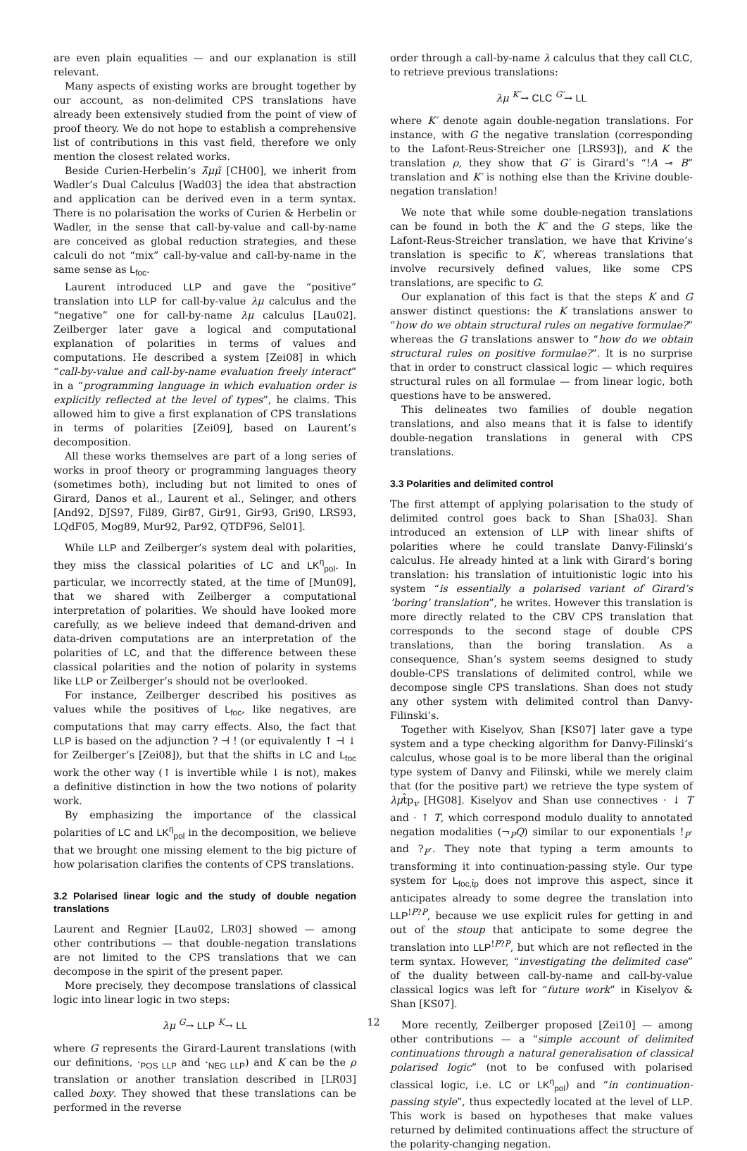are even plain equalities — and our explanation is still relevant.
Many aspects of existing works are brought together by our account, as non-delimited CPS translations have already been extensively studied from the point of view of proof theory. We do not hope to establish a comprehensive list of contributions in this vast field, therefore we only mention the closest related works.
Beside Curien-Herbelin’s λ̄μμ̃ [CH00], we inherit from Wadler’s Dual Calculus [Wad03] the idea that abstraction and application can be derived even in a term syntax. There is no polarisation the works of Curien & Herbelin or Wadler, in the sense that call-by-value and call-by-name are conceived as global reduction strategies, and these calculi do not “mix” call-by-value and call-by-name in the same sense as L<sub>foc</sub>.
Laurent introduced LLP and gave the “positive” translation into LLP for call-by-value λμ calculus and the “negative” one for call-by-name λμ calculus [Lau02]. Zeilberger later gave a logical and computational explanation of polarities in terms of values and computations. He described a system [Zei08] in which “call-by-value and call-by-name evaluation freely interact” in a “programming language in which evaluation order is explicitly reflected at the level of types”, he claims. This allowed him to give a first explanation of CPS translations in terms of polarities [Zei09], based on Laurent’s decomposition.
All these works themselves are part of a long series of works in proof theory or programming languages theory (sometimes both), including but not limited to ones of Girard, Danos et al., Laurent et al., Selinger, and others [And92, DJS97, Fil89, Gir87, Gir91, Gir93, Gri90, LRS93, LQdF05, Mog89, Mur92, Par92, QTDF96, Sel01].
While LLP and Zeilberger’s system deal with polarities, they miss the classical polarities of LC and LK<sup>η</sup><sub>pol</sub>. In particular, we incorrectly stated, at the time of [Mun09], that we shared with Zeilberger a computational interpretation of polarities. We should have looked more carefully, as we believe indeed that demand-driven and data-driven computations are an interpretation of the polarities of LC, and that the difference between these classical polarities and the notion of polarity in systems like LLP or Zeilberger’s should not be overlooked.
For instance, Zeilberger described his positives as values while the positives of L<sub>foc</sub>, like negatives, are computations that may carry effects. Also, the fact that LLP is based on the adjunction ? ⊣ ! (or equivalently ↑ ⊣ ↓ for Zeilberger’s [Zei08]), but that the shifts in LC and L<sub>foc</sub> work the other way (↑ is invertible while ↓ is not), makes a definitive distinction in how the two notions of polarity work.
By emphasizing the importance of the classical polarities of LC and LK<sup>η</sup><sub>pol</sub> in the decomposition, we believe that we brought one missing element to the big picture of how polarisation clarifies the contents of CPS translations.
3.2 Polarised linear logic and the study of double negation translations
Laurent and Regnier [Lau02, LR03] showed — among other contributions — that double-negation translations are not limited to the CPS translations that we can decompose in the spirit of the present paper.
More precisely, they decompose translations of classical logic into linear logic in two steps:
λμ <sup>G</sup>→ LLP <sup>K</sup>→ LL
where G represents the Girard-Laurent translations (with our definitions, ·<sub>POS LLP</sub> and ·<sub>NEG LLP</sub>) and K can be the ρ translation or another translation described in [LR03] called boxy. They showed that these translations can be performed in the reverse
order through a call-by-name λ calculus that they call CLC, to retrieve previous translations:
λμ <sup>K′</sup>→ CLC <sup>G′</sup>→ LL
where K′ denote again double-negation translations. For instance, with G the negative translation (corresponding to the Lafont-Reus-Streicher one [LRS93]), and K the translation ρ, they show that G′ is Girard’s “!A ⊸ B” translation and K′ is nothing else than the Krivine double-negation translation!
We note that while some double-negation translations can be found in both the K′ and the G steps, like the Lafont-Reus-Streicher translation, we have that Krivine’s translation is specific to K′, whereas translations that involve recursively defined values, like some CPS translations, are specific to G.
Our explanation of this fact is that the steps K and G answer distinct questions: the K translations answer to “how do we obtain structural rules on negative formulae?” whereas the G translations answer to “how do we obtain structural rules on positive formulae?”. It is no surprise that in order to construct classical logic — which requires structural rules on all formulae — from linear logic, both questions have to be answered.
This delineates two families of double negation translations, and also means that it is false to identify double-negation translations in general with CPS translations.
3.3 Polarities and delimited control
The first attempt of applying polarisation to the study of delimited control goes back to Shan [Sha03]. Shan introduced an extension of LLP with linear shifts of polarities where he could translate Danvy-Filinski’s calculus. He already hinted at a link with Girard’s boring translation: his translation of intuitionistic logic into his system “is essentially a polarised variant of Girard’s ’boring’ translation”, he writes. However this translation is more directly related to the CBV CPS translation that corresponds to the second stage of double CPS translations, than the boring translation. As a consequence, Shan’s system seems designed to study double-CPS translations of delimited control, while we decompose single CPS translations. Shan does not study any other system with delimited control than Danvy-Filinski’s.
Together with Kiselyov, Shan [KS07] later gave a type system and a type checking algorithm for Danvy-Filinski’s calculus, whose goal is to be more liberal than the original type system of Danvy and Filinski, while we merely claim that (for the positive part) we retrieve the type system of λμt̂p<sub>v</sub> [HG08]. Kiselyov and Shan use connectives · ↓ T and · ↑ T, which correspond modulo duality to annotated negation modalities (¬<sub>P</sub>Q) similar to our exponentials !<sub>P</sub>· and ?<sub>P</sub>·. They note that typing a term amounts to transforming it into continuation-passing style. Our type system for L<sub>foc,t̂p</sub> does not improve this aspect, since it anticipates already to some degree the translation into LLP<sup>!P?P</sup>, because we use explicit rules for getting in and out of the stoup that anticipate to some degree the translation into LLP<sup>!P?P</sup>, but which are not reflected in the term syntax. However, “investigating the delimited case” of the duality between call-by-name and call-by-value classical logics was left for “future work” in Kiselyov & Shan [KS07].
More recently, Zeilberger proposed [Zei10] — among other contributions — a “simple account of delimited continuations through a natural generalisation of classical polarised logic” (not to be confused with polarised classical logic, i.e. LC or LK<sup>η</sup><sub>pol</sub>) and “in continuation-passing style”, thus expectedly located at the level of LLP. This work is based on hypotheses that make values returned by delimited continuations affect the structure of the polarity-changing negation.
12